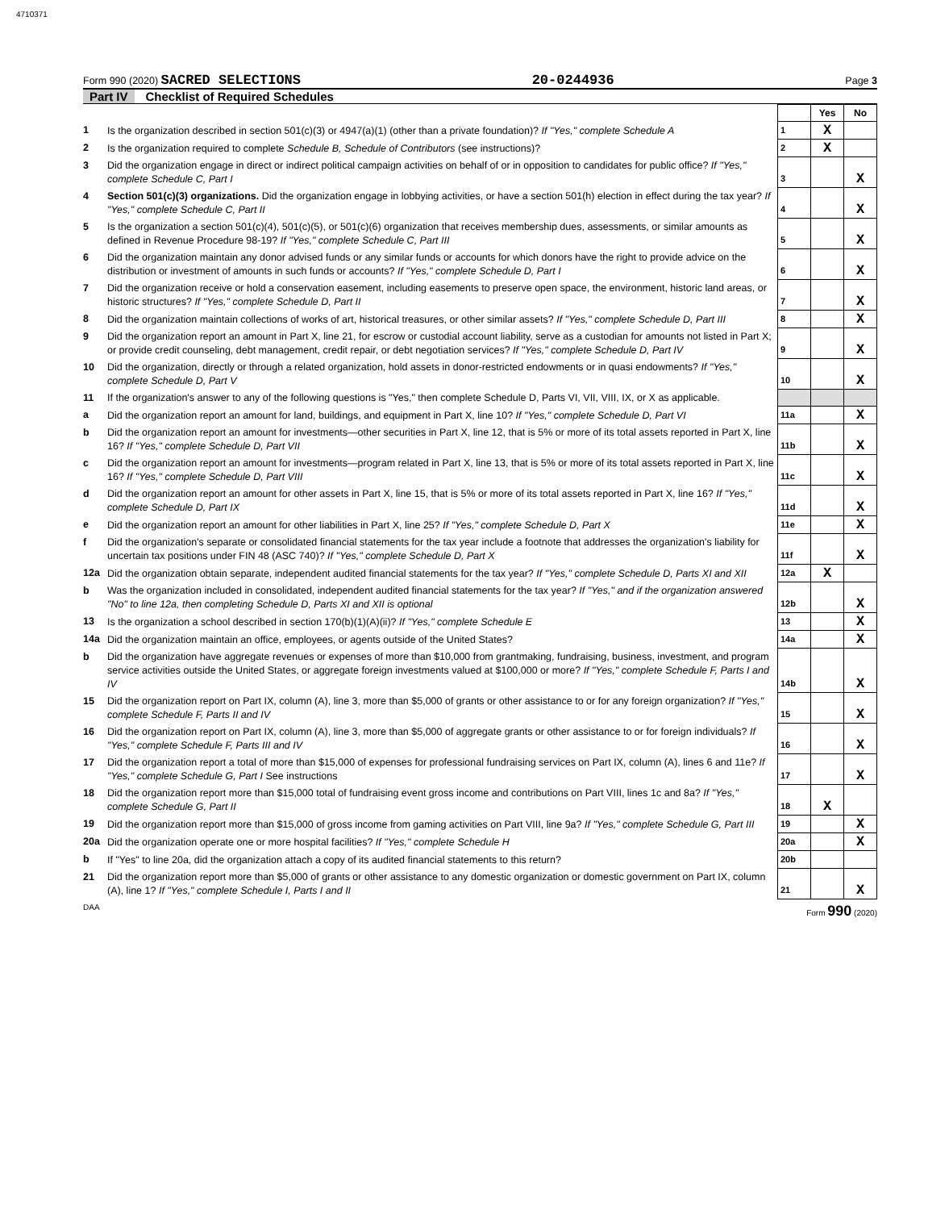4710371
Form 990 (2020) SACRED SELECTIONS
20-0244936
Page 3
Part IV Checklist of Required Schedules
| | | | Yes | No |
| 1 | Is the organization described in section 501(c)(3) or 4947(a)(1) (other than a private foundation)? If "Yes," complete Schedule A | 1 | X | |
| 2 | Is the organization required to complete Schedule B, Schedule of Contributors (see instructions)? | 2 | X | |
| 3 | Did the organization engage in direct or indirect political campaign activities on behalf of or in opposition to candidates for public office? If "Yes," complete Schedule C, Part I | 3 | | X |
| 4 | Section 501(c)(3) organizations. Did the organization engage in lobbying activities, or have a section 501(h) election in effect during the tax year? If "Yes," complete Schedule C, Part II | 4 | | X |
| 5 | Is the organization a section 501(c)(4), 501(c)(5), or 501(c)(6) organization that receives membership dues, assessments, or similar amounts as defined in Revenue Procedure 98-19? If "Yes," complete Schedule C, Part III | 5 | | X |
| 6 | Did the organization maintain any donor advised funds or any similar funds or accounts for which donors have the right to provide advice on the distribution or investment of amounts in such funds or accounts? If "Yes," complete Schedule D, Part I | 6 | | X |
| 7 | Did the organization receive or hold a conservation easement, including easements to preserve open space, the environment, historic land areas, or historic structures? If "Yes," complete Schedule D, Part II | 7 | | X |
| 8 | Did the organization maintain collections of works of art, historical treasures, or other similar assets? If "Yes," complete Schedule D, Part III | 8 | | X |
| 9 | Did the organization report an amount in Part X, line 21, for escrow or custodial account liability, serve as a custodian for amounts not listed in Part X; or provide credit counseling, debt management, credit repair, or debt negotiation services? If "Yes," complete Schedule D, Part IV | 9 | | X |
| 10 | Did the organization, directly or through a related organization, hold assets in donor-restricted endowments or in quasi endowments? If "Yes," complete Schedule D, Part V | 10 | | X |
| 11 | If the organization's answer to any of the following questions is "Yes," then complete Schedule D, Parts VI, VII, VIII, IX, or X as applicable. | | | |
| a | Did the organization report an amount for land, buildings, and equipment in Part X, line 10? If "Yes," complete Schedule D, Part VI | 11a | | X |
| b | Did the organization report an amount for investments—other securities in Part X, line 12, that is 5% or more of its total assets reported in Part X, line 16? If "Yes," complete Schedule D, Part VII | 11b | | X |
| c | Did the organization report an amount for investments—program related in Part X, line 13, that is 5% or more of its total assets reported in Part X, line 16? If "Yes," complete Schedule D, Part VIII | 11c | | X |
| d | Did the organization report an amount for other assets in Part X, line 15, that is 5% or more of its total assets reported in Part X, line 16? If "Yes," complete Schedule D, Part IX | 11d | | X |
| e | Did the organization report an amount for other liabilities in Part X, line 25? If "Yes," complete Schedule D, Part X | 11e | | X |
| f | Did the organization's separate or consolidated financial statements for the tax year include a footnote that addresses the organization's liability for uncertain tax positions under FIN 48 (ASC 740)? If "Yes," complete Schedule D, Part X | 11f | | X |
| 12a | Did the organization obtain separate, independent audited financial statements for the tax year? If "Yes," complete Schedule D, Parts XI and XII | 12a | X | |
| b | Was the organization included in consolidated, independent audited financial statements for the tax year? If "Yes," and if the organization answered "No" to line 12a, then completing Schedule D, Parts XI and XII is optional | 12b | | X |
| 13 | Is the organization a school described in section 170(b)(1)(A)(ii)? If "Yes," complete Schedule E | 13 | | X |
| 14a | Did the organization maintain an office, employees, or agents outside of the United States? | 14a | | X |
| b | Did the organization have aggregate revenues or expenses of more than $10,000 from grantmaking, fundraising, business, investment, and program service activities outside the United States, or aggregate foreign investments valued at $100,000 or more? If "Yes," complete Schedule F, Parts I and IV | 14b | | X |
| 15 | Did the organization report on Part IX, column (A), line 3, more than $5,000 of grants or other assistance to or for any foreign organization? If "Yes," complete Schedule F, Parts II and IV | 15 | | X |
| 16 | Did the organization report on Part IX, column (A), line 3, more than $5,000 of aggregate grants or other assistance to or for foreign individuals? If "Yes," complete Schedule F, Parts III and IV | 16 | | X |
| 17 | Did the organization report a total of more than $15,000 of expenses for professional fundraising services on Part IX, column (A), lines 6 and 11e? If "Yes," complete Schedule G, Part I See instructions | 17 | | X |
| 18 | Did the organization report more than $15,000 total of fundraising event gross income and contributions on Part VIII, lines 1c and 8a? If "Yes," complete Schedule G, Part II | 18 | X | |
| 19 | Did the organization report more than $15,000 of gross income from gaming activities on Part VIII, line 9a? If "Yes," complete Schedule G, Part III | 19 | | X |
| 20a | Did the organization operate one or more hospital facilities? If "Yes," complete Schedule H | 20a | | X |
| b | If "Yes" to line 20a, did the organization attach a copy of its audited financial statements to this return? | 20b | | |
| 21 | Did the organization report more than $5,000 of grants or other assistance to any domestic organization or domestic government on Part IX, column (A), line 1? If "Yes," complete Schedule I, Parts I and II | 21 | | X |
DAA Form 990 (2020)